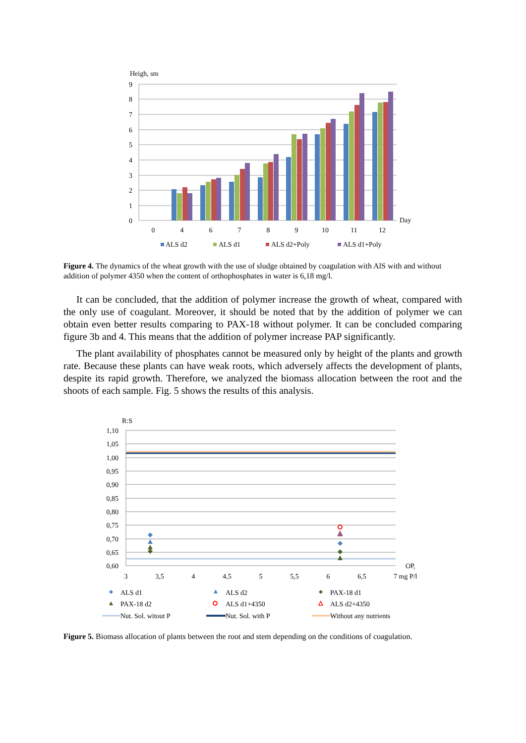Heigh, sm
9
8
7
6
5
4
3
2
1
0
Day
0
4
6
7
8
9
10
11
12
ALS d2
ALS d1
ALS d2+Poly
ALS d1+Poly
Figure 4. The dynamics of the wheat growth with the use of sludge obtained by coagulation with AlS with and without addition of polymer 4350 when the content of orthophosphates in water is 6,18 mg/l.
It can be concluded, that the addition of polymer increase the growth of wheat, compared with the only use of coagulant. Moreover, it should be noted that by the addition of polymer we can obtain even better results comparing to PAX-18 without polymer. It can be concluded comparing figure 3b and 4. This means that the addition of polymer increase PAP significantly.
The plant availability of phosphates cannot be measured only by height of the plants and growth rate. Because these plants can have weak roots, which adversely affects the development of plants, despite its rapid growth. Therefore, we analyzed the biomass allocation between the root and the shoots of each sample. Fig. 5 shows the results of this analysis.
R:S
1,10
1,05
1,00
0,95
0,90
0,85
0,80
0,75
0,70
0,65
0,60
3
3,5
4
4,5
5
5,5
6
6,5
OP,
7 mg P/l
ALS d1
ALS d2
PAX-18 d1
PAX-18 d2
ALS d1+4350
ALS d2+4350
Nut. Sol. witout P
Nut. Sol. with P
Without any nutrients
Figure 5. Biomass allocation of plants between the root and stem depending on the conditions of coagulation.